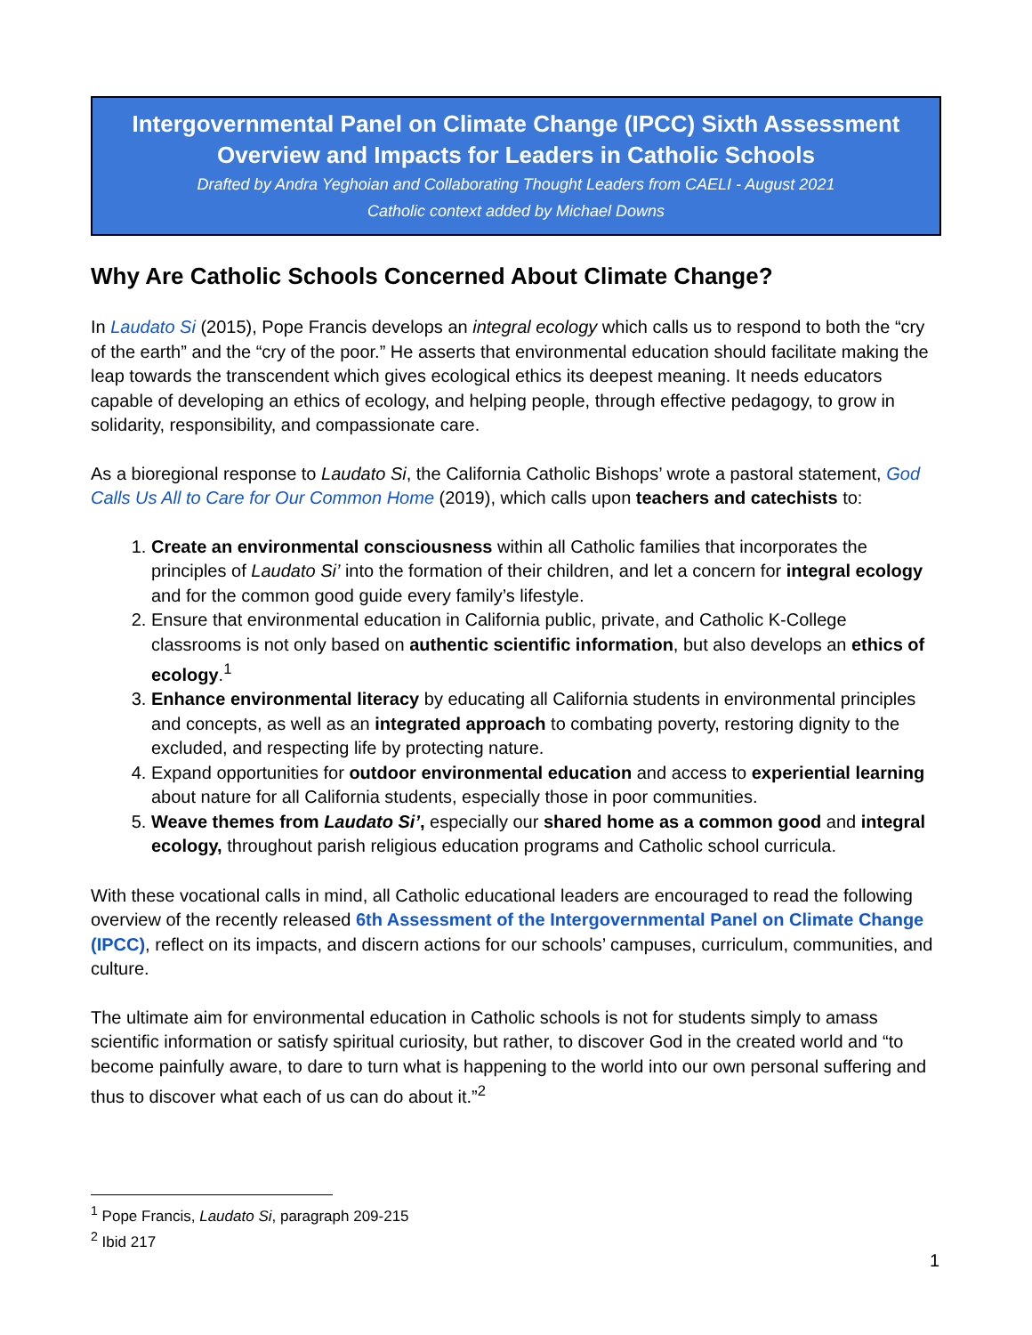Intergovernmental Panel on Climate Change (IPCC) Sixth Assessment Overview and Impacts for Leaders in Catholic Schools
Drafted by Andra Yeghoian and Collaborating Thought Leaders from CAELI - August 2021
Catholic context added by Michael Downs
Why Are Catholic Schools Concerned About Climate Change?
In Laudato Si (2015), Pope Francis develops an integral ecology which calls us to respond to both the “cry of the earth” and the “cry of the poor.” He asserts that environmental education should facilitate making the leap towards the transcendent which gives ecological ethics its deepest meaning. It needs educators capable of developing an ethics of ecology, and helping people, through effective pedagogy, to grow in solidarity, responsibility, and compassionate care.
As a bioregional response to Laudato Si, the California Catholic Bishops’ wrote a pastoral statement, God Calls Us All to Care for Our Common Home (2019), which calls upon teachers and catechists to:
1. Create an environmental consciousness within all Catholic families that incorporates the principles of Laudato Si’ into the formation of their children, and let a concern for integral ecology and for the common good guide every family’s lifestyle.
2. Ensure that environmental education in California public, private, and Catholic K-College classrooms is not only based on authentic scientific information, but also develops an ethics of ecology.<sup>1</sup>
3. Enhance environmental literacy by educating all California students in environmental principles and concepts, as well as an integrated approach to combating poverty, restoring dignity to the excluded, and respecting life by protecting nature.
4. Expand opportunities for outdoor environmental education and access to experiential learning about nature for all California students, especially those in poor communities.
5. Weave themes from Laudato Si’, especially our shared home as a common good and integral ecology, throughout parish religious education programs and Catholic school curricula.
With these vocational calls in mind, all Catholic educational leaders are encouraged to read the following overview of the recently released 6th Assessment of the Intergovernmental Panel on Climate Change (IPCC), reflect on its impacts, and discern actions for our schools’ campuses, curriculum, communities, and culture.
The ultimate aim for environmental education in Catholic schools is not for students simply to amass scientific information or satisfy spiritual curiosity, but rather, to discover God in the created world and “to become painfully aware, to dare to turn what is happening to the world into our own personal suffering and thus to discover what each of us can do about it.”<sup>2</sup>
<sup>1</sup> Pope Francis, Laudato Si, paragraph 209-215
<sup>2</sup> Ibid 217
1